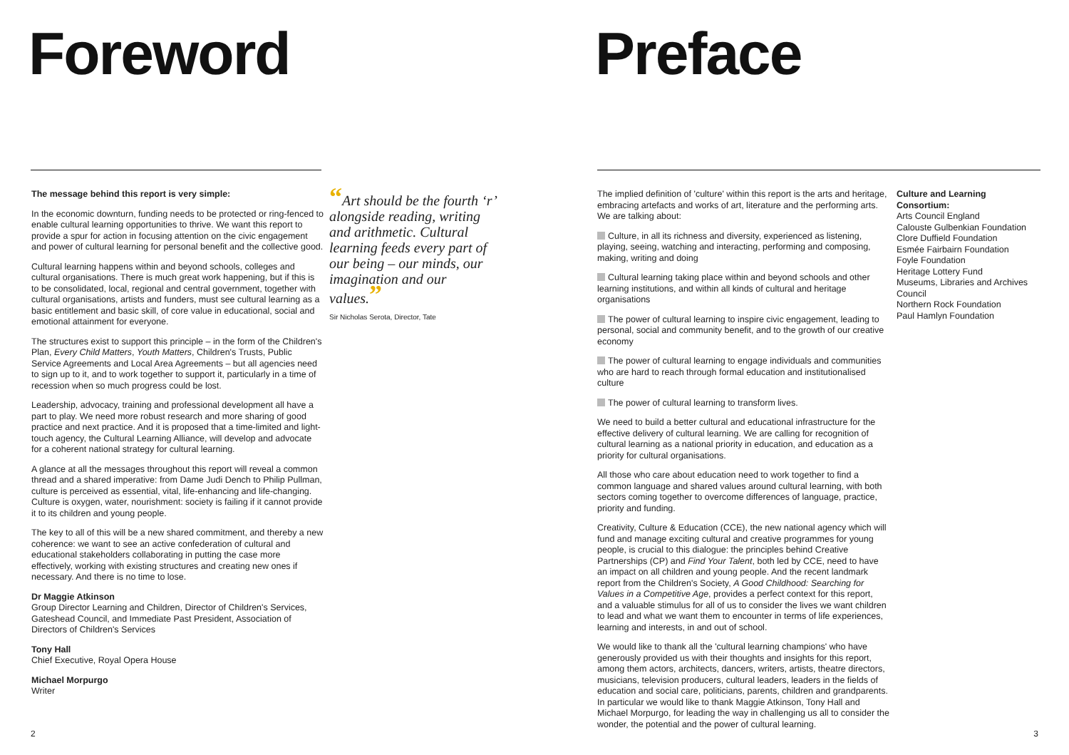Foreword
The message behind this report is very simple:
In the economic downturn, funding needs to be protected or ring-fenced to enable cultural learning opportunities to thrive. We want this report to provide a spur for action in focusing attention on the civic engagement and power of cultural learning for personal benefit and the collective good.
Cultural learning happens within and beyond schools, colleges and cultural organisations. There is much great work happening, but if this is to be consolidated, local, regional and central government, together with cultural organisations, artists and funders, must see cultural learning as a basic entitlement and basic skill, of core value in educational, social and emotional attainment for everyone.
The structures exist to support this principle – in the form of the Children's Plan, Every Child Matters, Youth Matters, Children's Trusts, Public Service Agreements and Local Area Agreements – but all agencies need to sign up to it, and to work together to support it, particularly in a time of recession when so much progress could be lost.
Leadership, advocacy, training and professional development all have a part to play. We need more robust research and more sharing of good practice and next practice. And it is proposed that a time-limited and light-touch agency, the Cultural Learning Alliance, will develop and advocate for a coherent national strategy for cultural learning.
A glance at all the messages throughout this report will reveal a common thread and a shared imperative: from Dame Judi Dench to Philip Pullman, culture is perceived as essential, vital, life-enhancing and life-changing. Culture is oxygen, water, nourishment: society is failing if it cannot provide it to its children and young people.
The key to all of this will be a new shared commitment, and thereby a new coherence: we want to see an active confederation of cultural and educational stakeholders collaborating in putting the case more effectively, working with existing structures and creating new ones if necessary. And there is no time to lose.
Dr Maggie Atkinson
Group Director Learning and Children, Director of Children's Services, Gateshead Council, and Immediate Past President, Association of Directors of Children's Services
Tony Hall
Chief Executive, Royal Opera House
Michael Morpurgo
Writer
“Art should be the fourth ‘r’ alongside reading, writing and arithmetic. Cultural learning feeds every part of our being – our minds, our imagination and our values.”
Sir Nicholas Serota, Director, Tate
2
Preface
The implied definition of 'culture' within this report is the arts and heritage, embracing artefacts and works of art, literature and the performing arts. We are talking about:
Culture, in all its richness and diversity, experienced as listening, playing, seeing, watching and interacting, performing and composing, making, writing and doing
Cultural learning taking place within and beyond schools and other learning institutions, and within all kinds of cultural and heritage organisations
The power of cultural learning to inspire civic engagement, leading to personal, social and community benefit, and to the growth of our creative economy
The power of cultural learning to engage individuals and communities who are hard to reach through formal education and institutionalised culture
The power of cultural learning to transform lives.
We need to build a better cultural and educational infrastructure for the effective delivery of cultural learning. We are calling for recognition of cultural learning as a national priority in education, and education as a priority for cultural organisations.
All those who care about education need to work together to find a common language and shared values around cultural learning, with both sectors coming together to overcome differences of language, practice, priority and funding.
Creativity, Culture & Education (CCE), the new national agency which will fund and manage exciting cultural and creative programmes for young people, is crucial to this dialogue: the principles behind Creative Partnerships (CP) and Find Your Talent, both led by CCE, need to have an impact on all children and young people. And the recent landmark report from the Children's Society, A Good Childhood: Searching for Values in a Competitive Age, provides a perfect context for this report, and a valuable stimulus for all of us to consider the lives we want children to lead and what we want them to encounter in terms of life experiences, learning and interests, in and out of school.
We would like to thank all the 'cultural learning champions' who have generously provided us with their thoughts and insights for this report, among them actors, architects, dancers, writers, artists, theatre directors, musicians, television producers, cultural leaders, leaders in the fields of education and social care, politicians, parents, children and grandparents. In particular we would like to thank Maggie Atkinson, Tony Hall and Michael Morpurgo, for leading the way in challenging us all to consider the wonder, the potential and the power of cultural learning.
Culture and Learning Consortium:
Arts Council England
Calouste Gulbenkian Foundation
Clore Duffield Foundation
Esmée Fairbairn Foundation
Foyle Foundation
Heritage Lottery Fund
Museums, Libraries and Archives Council
Northern Rock Foundation
Paul Hamlyn Foundation
3